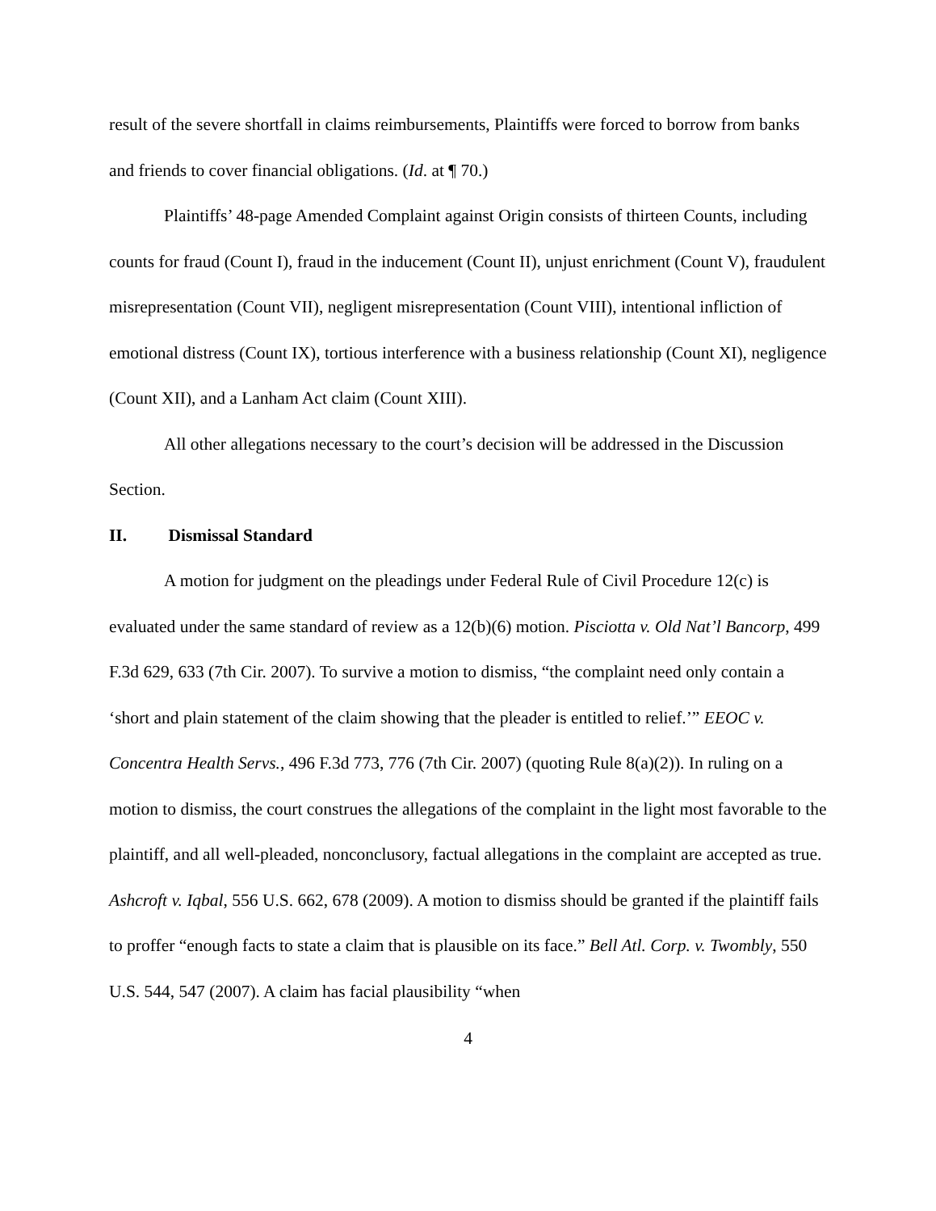result of the severe shortfall in claims reimbursements, Plaintiffs were forced to borrow from banks and friends to cover financial obligations. (Id. at ¶ 70.)
Plaintiffs’ 48-page Amended Complaint against Origin consists of thirteen Counts, including counts for fraud (Count I), fraud in the inducement (Count II), unjust enrichment (Count V), fraudulent misrepresentation (Count VII), negligent misrepresentation (Count VIII), intentional infliction of emotional distress (Count IX), tortious interference with a business relationship (Count XI), negligence (Count XII), and a Lanham Act claim (Count XIII).
All other allegations necessary to the court’s decision will be addressed in the Discussion Section.
II. Dismissal Standard
A motion for judgment on the pleadings under Federal Rule of Civil Procedure 12(c) is evaluated under the same standard of review as a 12(b)(6) motion. Pisciotta v. Old Nat’l Bancorp, 499 F.3d 629, 633 (7th Cir. 2007). To survive a motion to dismiss, “the complaint need only contain a ‘short and plain statement of the claim showing that the pleader is entitled to relief.’” EEOC v. Concentra Health Servs., 496 F.3d 773, 776 (7th Cir. 2007) (quoting Rule 8(a)(2)). In ruling on a motion to dismiss, the court construes the allegations of the complaint in the light most favorable to the plaintiff, and all well-pleaded, nonconclusory, factual allegations in the complaint are accepted as true. Ashcroft v. Iqbal, 556 U.S. 662, 678 (2009). A motion to dismiss should be granted if the plaintiff fails to proffer “enough facts to state a claim that is plausible on its face.” Bell Atl. Corp. v. Twombly, 550 U.S. 544, 547 (2007). A claim has facial plausibility “when
4